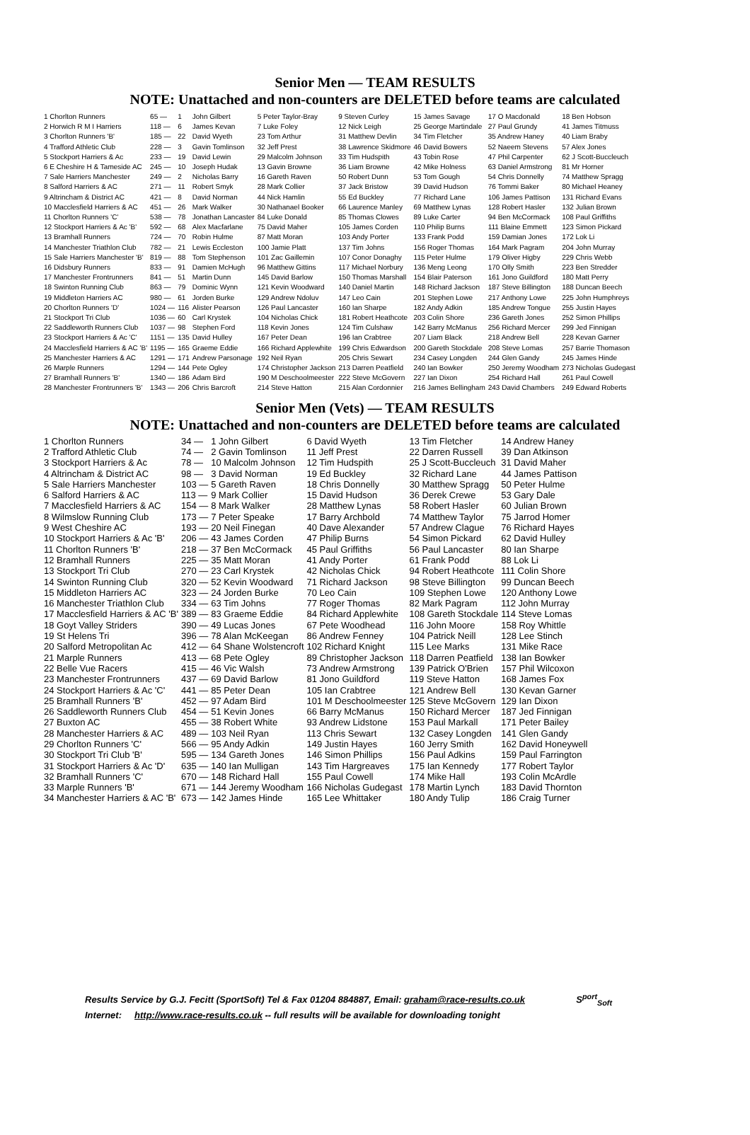Senior Men — TEAM RESULTS
NOTE: Unattached and non-counters are DELETED before teams are calculated
| 1 Chorlton Runners | 65 — | 1 | John Gilbert | 5 Peter Taylor-Bray | 9 Steven Curley | 15 James Savage | 17 O Macdonald | 18 Ben Hobson |
| 2 Horwich R M I Harriers | 118 — | 6 | James Kevan | 7 Luke Foley | 12 Nick Leigh | 25 George Martindale | 27 Paul Grundy | 41 James Titmuss |
| 3 Chorlton Runners 'B' | 185 — | 22 | David Wyeth | 23 Tom Arthur | 31 Matthew Devlin | 34 Tim Fletcher | 35 Andrew Haney | 40 Liam Braby |
| 4 Trafford Athletic Club | 228 — | 3 | Gavin Tomlinson | 32 Jeff Prest | 38 Lawrence Skidmore | 46 David Bowers | 52 Naeem Stevens | 57 Alex Jones |
| 5 Stockport Harriers & Ac | 233 — | 19 | David Lewin | 29 Malcolm Johnson | 33 Tim Hudspith | 43 Tobin Rose | 47 Phil Carpenter | 62 J Scott-Buccleuch |
| 6 E Cheshire H & Tameside AC | 245 — | 10 | Joseph Hudak | 13 Gavin Browne | 36 Liam Browne | 42 Mike Holness | 63 Daniel Armstrong | 81 Mr Horner |
| 7 Sale Harriers Manchester | 249 — | 2 | Nicholas Barry | 16 Gareth Raven | 50 Robert Dunn | 53 Tom Gough | 54 Chris Donnelly | 74 Matthew Spragg |
| 8 Salford Harriers & AC | 271 — | 11 | Robert Smyk | 28 Mark Collier | 37 Jack Bristow | 39 David Hudson | 76 Tommi Baker | 80 Michael Heaney |
| 9 Altrincham & District AC | 421 — | 8 | David Norman | 44 Nick Hamlin | 55 Ed Buckley | 77 Richard Lane | 106 James Pattison | 131 Richard Evans |
| 10 Macclesfield Harriers & AC | 451 — | 26 | Mark Walker | 30 Nathanael Booker | 66 Laurence Manley | 69 Matthew Lynas | 128 Robert Hasler | 132 Julian Brown |
| 11 Chorlton Runners 'C' | 538 — | 78 | Jonathan Lancaster | 84 Luke Donald | 85 Thomas Clowes | 89 Luke Carter | 94 Ben McCormack | 108 Paul Griffiths |
| 12 Stockport Harriers & Ac 'B' | 592 — | 68 | Alex Macfarlane | 75 David Maher | 105 James Corden | 110 Philip Burns | 111 Blaine Emmett | 123 Simon Pickard |
| 13 Bramhall Runners | 724 — | 70 | Robin Hulme | 87 Matt Moran | 103 Andy Porter | 133 Frank Podd | 159 Damian Jones | 172 Lok Li |
| 14 Manchester Triathlon Club | 782 — | 21 | Lewis Eccleston | 100 Jamie Platt | 137 Tim Johns | 156 Roger Thomas | 164 Mark Pagram | 204 John Murray |
| 15 Sale Harriers Manchester 'B' | 819 — | 88 | Tom Stephenson | 101 Zac Gaillemin | 107 Conor Donaghy | 115 Peter Hulme | 179 Oliver Higby | 229 Chris Webb |
| 16 Didsbury Runners | 833 — | 91 | Damien McHugh | 96 Matthew Gittins | 117 Michael Norbury | 136 Meng Leong | 170 Olly Smith | 223 Ben Stredder |
| 17 Manchester Frontrunners | 841 — | 51 | Martin Dunn | 145 David Barlow | 150 Thomas Marshall | 154 Blair Paterson | 161 Jono Guildford | 180 Matt Perry |
| 18 Swinton Running Club | 863 — | 79 | Dominic Wynn | 121 Kevin Woodward | 140 Daniel Martin | 148 Richard Jackson | 187 Steve Billington | 188 Duncan Beech |
| 19 Middleton Harriers AC | 980 — | 61 | Jorden Burke | 129 Andrew Ndoluv | 147 Leo Cain | 201 Stephen Lowe | 217 Anthony Lowe | 225 John Humphreys |
| 20 Chorlton Runners 'D' | 1024 — | 116 | Alister Pearson | 126 Paul Lancaster | 160 Ian Sharpe | 182 Andy Adkin | 185 Andrew Tongue | 255 Justin Hayes |
| 21 Stockport Tri Club | 1036 — | 60 | Carl Krystek | 104 Nicholas Chick | 181 Robert Heathcote | 203 Colin Shore | 236 Gareth Jones | 252 Simon Phillips |
| 22 Saddleworth Runners Club | 1037 — | 98 | Stephen Ford | 118 Kevin Jones | 124 Tim Culshaw | 142 Barry McManus | 256 Richard Mercer | 299 Jed Finnigan |
| 23 Stockport Harriers & Ac 'C' | 1151 — | 135 | David Hulley | 167 Peter Dean | 196 Ian Crabtree | 207 Liam Black | 218 Andrew Bell | 228 Kevan Garner |
| 24 Macclesfield Harriers & AC 'B' | 1195 — | 165 | Graeme Eddie | 166 Richard Applewhite | 199 Chris Edwardson | 200 Gareth Stockdale | 208 Steve Lomas | 257 Barrie Thomason |
| 25 Manchester Harriers & AC | 1291 — | 171 | Andrew Parsonage | 192 Neil Ryan | 205 Chris Sewart | 234 Casey Longden | 244 Glen Gandy | 245 James Hinde |
| 26 Marple Runners | 1294 — | 144 | Pete Ogley | 174 Christopher Jackson | 213 Darren Peatfield | 240 Ian Bowker | 250 Jeremy Woodham | 273 Nicholas Gudegast |
| 27 Bramhall Runners 'B' | 1340 — | 186 | Adam Bird | 190 M Deschoolmeester | 222 Steve McGovern | 227 Ian Dixon | 254 Richard Hall | 261 Paul Cowell |
| 28 Manchester Frontrunners 'B' | 1343 — | 206 | Chris Barcroft | 214 Steve Hatton | 215 Alan Cordonnier | 216 James Bellingham | 243 David Chambers | 249 Edward Roberts |
Senior Men (Vets) — TEAM RESULTS
NOTE: Unattached and non-counters are DELETED before teams are calculated
| 1 Chorlton Runners | 34 — | 1 John Gilbert | 6 David Wyeth | 13 Tim Fletcher | 14 Andrew Haney |
| 2 Trafford Athletic Club | 74 — | 2 Gavin Tomlinson | 11 Jeff Prest | 22 Darren Russell | 39 Dan Atkinson |
| 3 Stockport Harriers & Ac | 78 — | 10 Malcolm Johnson | 12 Tim Hudspith | 25 J Scott-Buccleuch | 31 David Maher |
| 4 Altrincham & District AC | 98 — | 3 David Norman | 19 Ed Buckley | 32 Richard Lane | 44 James Pattison |
| 5 Sale Harriers Manchester | 103 — | 5 Gareth Raven | 18 Chris Donnelly | 30 Matthew Spragg | 50 Peter Hulme |
| 6 Salford Harriers & AC | 113 — | 9 Mark Collier | 15 David Hudson | 36 Derek Crewe | 53 Gary Dale |
| 7 Macclesfield Harriers & AC | 154 — | 8 Mark Walker | 28 Matthew Lynas | 58 Robert Hasler | 60 Julian Brown |
| 8 Wilmslow Running Club | 173 — | 7 Peter Speake | 17 Barry Archbold | 74 Matthew Taylor | 75 Jarrod Homer |
| 9 West Cheshire AC | 193 — | 20 Neil Finegan | 40 Dave Alexander | 57 Andrew Clague | 76 Richard Hayes |
| 10 Stockport Harriers & Ac 'B' | 206 — | 43 James Corden | 47 Philip Burns | 54 Simon Pickard | 62 David Hulley |
| 11 Chorlton Runners 'B' | 218 — | 37 Ben McCormack | 45 Paul Griffiths | 56 Paul Lancaster | 80 Ian Sharpe |
| 12 Bramhall Runners | 225 — | 35 Matt Moran | 41 Andy Porter | 61 Frank Podd | 88 Lok Li |
| 13 Stockport Tri Club | 270 — | 23 Carl Krystek | 42 Nicholas Chick | 94 Robert Heathcote | 111 Colin Shore |
| 14 Swinton Running Club | 320 — | 52 Kevin Woodward | 71 Richard Jackson | 98 Steve Billington | 99 Duncan Beech |
| 15 Middleton Harriers AC | 323 — | 24 Jorden Burke | 70 Leo Cain | 109 Stephen Lowe | 120 Anthony Lowe |
| 16 Manchester Triathlon Club | 334 — | 63 Tim Johns | 77 Roger Thomas | 82 Mark Pagram | 112 John Murray |
| 17 Macclesfield Harriers & AC 'B' | 389 — | 83 Graeme Eddie | 84 Richard Applewhite | 108 Gareth Stockdale | 114 Steve Lomas |
| 18 Goyt Valley Striders | 390 — | 49 Lucas Jones | 67 Pete Woodhead | 116 John Moore | 158 Roy Whittle |
| 19 St Helens Tri | 396 — | 78 Alan McKeegan | 86 Andrew Fenney | 104 Patrick Neill | 128 Lee Stinch |
| 20 Salford Metropolitan Ac | 412 — | 64 Shane Wolstencroft | 102 Richard Knight | 115 Lee Marks | 131 Mike Race |
| 21 Marple Runners | 413 — | 68 Pete Ogley | 89 Christopher Jackson | 118 Darren Peatfield | 138 Ian Bowker |
| 22 Belle Vue Racers | 415 — | 46 Vic Walsh | 73 Andrew Armstrong | 139 Patrick O'Brien | 157 Phil Wilcoxon |
| 23 Manchester Frontrunners | 437 — | 69 David Barlow | 81 Jono Guildford | 119 Steve Hatton | 168 James Fox |
| 24 Stockport Harriers & Ac 'C' | 441 — | 85 Peter Dean | 105 Ian Crabtree | 121 Andrew Bell | 130 Kevan Garner |
| 25 Bramhall Runners 'B' | 452 — | 97 Adam Bird | 101 M Deschoolmeester | 125 Steve McGovern | 129 Ian Dixon |
| 26 Saddleworth Runners Club | 454 — | 51 Kevin Jones | 66 Barry McManus | 150 Richard Mercer | 187 Jed Finnigan |
| 27 Buxton AC | 455 — | 38 Robert White | 93 Andrew Lidstone | 153 Paul Markall | 171 Peter Bailey |
| 28 Manchester Harriers & AC | 489 — | 103 Neil Ryan | 113 Chris Sewart | 132 Casey Longden | 141 Glen Gandy |
| 29 Chorlton Runners 'C' | 566 — | 95 Andy Adkin | 149 Justin Hayes | 160 Jerry Smith | 162 David Honeywell |
| 30 Stockport Tri Club 'B' | 595 — | 134 Gareth Jones | 146 Simon Phillips | 156 Paul Adkins | 159 Paul Farrington |
| 31 Stockport Harriers & Ac 'D' | 635 — | 140 Ian Mulligan | 143 Tim Hargreaves | 175 Ian Kennedy | 177 Robert Taylor |
| 32 Bramhall Runners 'C' | 670 — | 148 Richard Hall | 155 Paul Cowell | 174 Mike Hall | 193 Colin McArdle |
| 33 Marple Runners 'B' | 671 — | 144 Jeremy Woodham | 166 Nicholas Gudegast | 178 Martin Lynch | 183 David Thornton |
| 34 Manchester Harriers & AC 'B' | 673 — | 142 James Hinde | 165 Lee Whittaker | 180 Andy Tulip | 186 Craig Turner |
Results Service by G.J. Fecitt (SportSoft) Tel & Fax 01204 884887, Email: graham@race-results.co.uk S<sup>port</sup><sub>Soft</sub>
Internet: http://www.race-results.co.uk -- full results will be available for downloading tonight